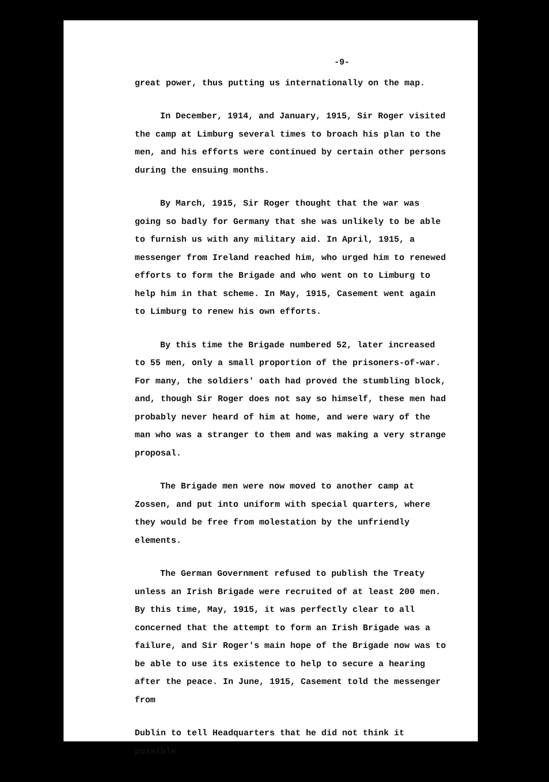-9-
great power, thus putting us internationally on the map.
In December, 1914, and January, 1915, Sir Roger visited the camp at Limburg several times to broach his plan to the men, and his efforts were continued by certain other persons during the ensuing months.
By March, 1915, Sir Roger thought that the war was going so badly for Germany that she was unlikely to be able to furnish us with any military aid. In April, 1915, a messenger from Ireland reached him, who urged him to renewed efforts to form the Brigade and who went on to Limburg to help him in that scheme. In May, 1915, Casement went again to Limburg to renew his own efforts.
By this time the Brigade numbered 52, later increased to 55 men, only a small proportion of the prisoners-of-war. For many, the soldiers' oath had proved the stumbling block, and, though Sir Roger does not say so himself, these men had probably never heard of him at home, and were wary of the man who was a stranger to them and was making a very strange proposal.
The Brigade men were now moved to another camp at Zossen, and put into uniform with special quarters, where they would be free from molestation by the unfriendly elements.
The German Government refused to publish the Treaty unless an Irish Brigade were recruited of at least 200 men. By this time, May, 1915, it was perfectly clear to all concerned that the attempt to form an Irish Brigade was a failure, and Sir Roger's main hope of the Brigade now was to be able to use its existence to help to secure a hearing after the peace. In June, 1915, Casement told the messenger from
Dublin to tell Headquarters that he did not think it possible